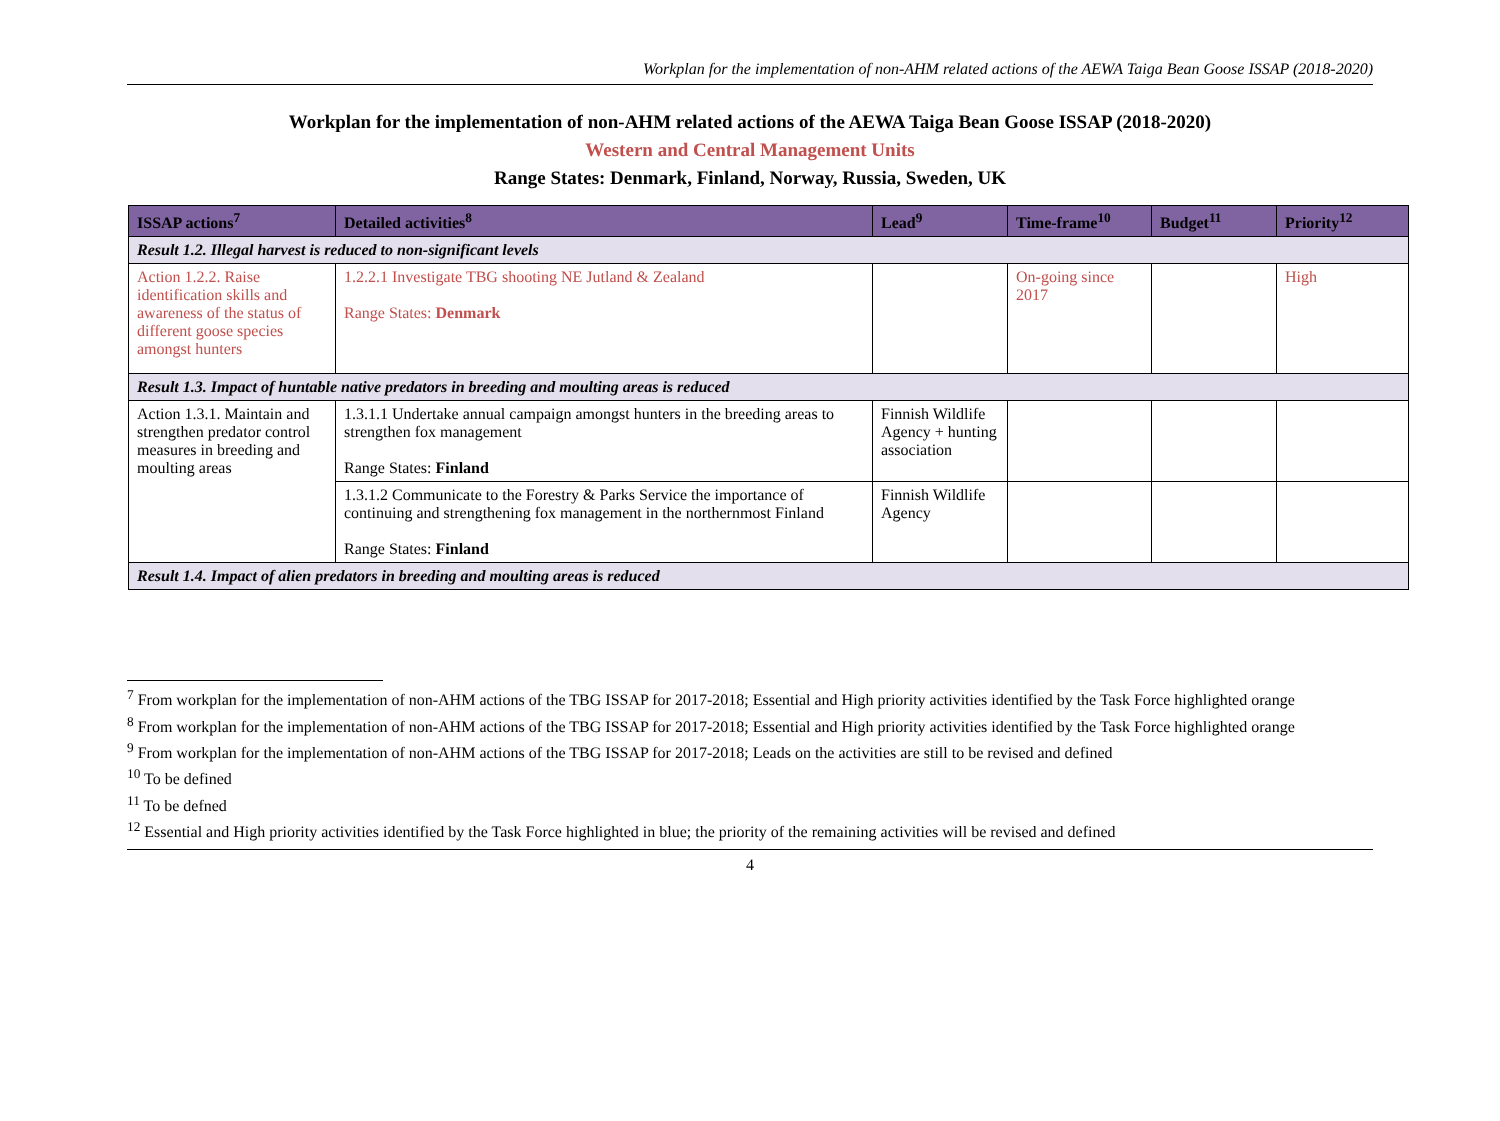Workplan for the implementation of non-AHM related actions of the AEWA Taiga Bean Goose ISSAP (2018-2020)
Workplan for the implementation of non-AHM related actions of the AEWA Taiga Bean Goose ISSAP (2018-2020)
Western and Central Management Units
Range States: Denmark, Finland, Norway, Russia, Sweden, UK
| ISSAP actions<sup>7</sup> | Detailed activities<sup>8</sup> | Lead<sup>9</sup> | Time-frame<sup>10</sup> | Budget<sup>11</sup> | Priority<sup>12</sup> |
| --- | --- | --- | --- | --- | --- |
| Result 1.2. Illegal harvest is reduced to non-significant levels | | | | | |
| Action 1.2.2. Raise identification skills and awareness of the status of different goose species amongst hunters | 1.2.2.1 Investigate TBG shooting NE Jutland & Zealand Range States: Denmark | | On-going since 2017 | | High |
| Result 1.3. Impact of huntable native predators in breeding and moulting areas is reduced | | | | | |
| Action 1.3.1. Maintain and strengthen predator control measures in breeding and moulting areas | 1.3.1.1 Undertake annual campaign amongst hunters in the breeding areas to strengthen fox management Range States: Finland | Finnish Wildlife Agency + hunting association | | | |
| | 1.3.1.2 Communicate to the Forestry & Parks Service the importance of continuing and strengthening fox management in the northernmost Finland Range States: Finland | Finnish Wildlife Agency | | | |
| Result 1.4. Impact of alien predators in breeding and moulting areas is reduced | | | | | |
<sup>7</sup> From workplan for the implementation of non-AHM actions of the TBG ISSAP for 2017-2018; Essential and High priority activities identified by the Task Force highlighted orange
<sup>8</sup> From workplan for the implementation of non-AHM actions of the TBG ISSAP for 2017-2018; Essential and High priority activities identified by the Task Force highlighted orange
<sup>9</sup> From workplan for the implementation of non-AHM actions of the TBG ISSAP for 2017-2018; Leads on the activities are still to be revised and defined
<sup>10</sup> To be defined
<sup>11</sup> To be defned
<sup>12</sup> Essential and High priority activities identified by the Task Force highlighted in blue; the priority of the remaining activities will be revised and defined
4